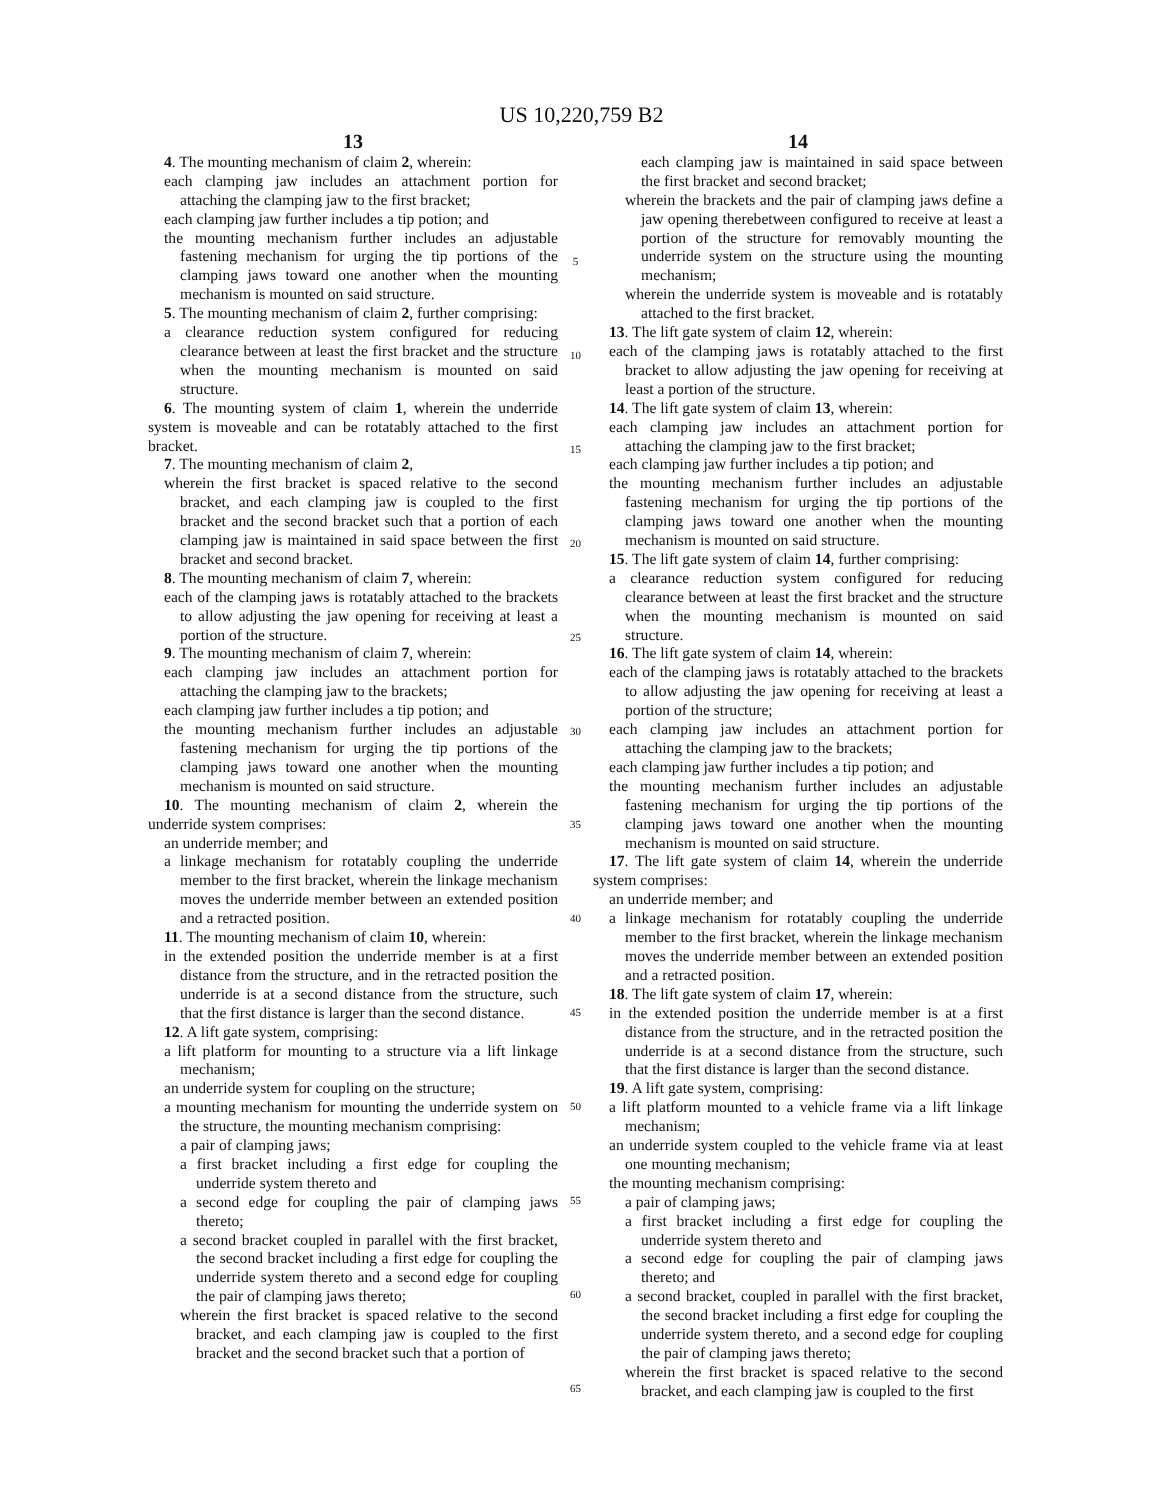US 10,220,759 B2
13
4. The mounting mechanism of claim 2, wherein:
each clamping jaw includes an attachment portion for attaching the clamping jaw to the first bracket;
each clamping jaw further includes a tip potion; and
the mounting mechanism further includes an adjustable fastening mechanism for urging the tip portions of the clamping jaws toward one another when the mounting mechanism is mounted on said structure.
5. The mounting mechanism of claim 2, further comprising:
a clearance reduction system configured for reducing clearance between at least the first bracket and the structure when the mounting mechanism is mounted on said structure.
6. The mounting system of claim 1, wherein the underride system is moveable and can be rotatably attached to the first bracket.
7. The mounting mechanism of claim 2,
wherein the first bracket is spaced relative to the second bracket, and each clamping jaw is coupled to the first bracket and the second bracket such that a portion of each clamping jaw is maintained in said space between the first bracket and second bracket.
8. The mounting mechanism of claim 7, wherein:
each of the clamping jaws is rotatably attached to the brackets to allow adjusting the jaw opening for receiving at least a portion of the structure.
9. The mounting mechanism of claim 7, wherein:
each clamping jaw includes an attachment portion for attaching the clamping jaw to the brackets;
each clamping jaw further includes a tip potion; and
the mounting mechanism further includes an adjustable fastening mechanism for urging the tip portions of the clamping jaws toward one another when the mounting mechanism is mounted on said structure.
10. The mounting mechanism of claim 2, wherein the underride system comprises:
an underride member; and
a linkage mechanism for rotatably coupling the underride member to the first bracket, wherein the linkage mechanism moves the underride member between an extended position and a retracted position.
11. The mounting mechanism of claim 10, wherein:
in the extended position the underride member is at a first distance from the structure, and in the retracted position the underride is at a second distance from the structure, such that the first distance is larger than the second distance.
12. A lift gate system, comprising:
a lift platform for mounting to a structure via a lift linkage mechanism;
an underride system for coupling on the structure;
a mounting mechanism for mounting the underride system on the structure, the mounting mechanism comprising:
a pair of clamping jaws;
a first bracket including a first edge for coupling the underride system thereto and
a second edge for coupling the pair of clamping jaws thereto;
a second bracket coupled in parallel with the first bracket, the second bracket including a first edge for coupling the underride system thereto and a second edge for coupling the pair of clamping jaws thereto;
wherein the first bracket is spaced relative to the second bracket, and each clamping jaw is coupled to the first bracket and the second bracket such that a portion of
5
10
15
20
25
30
35
40
45
50
55
60
65
14
each clamping jaw is maintained in said space between the first bracket and second bracket;
wherein the brackets and the pair of clamping jaws define a jaw opening therebetween configured to receive at least a portion of the structure for removably mounting the underride system on the structure using the mounting mechanism;
wherein the underride system is moveable and is rotatably attached to the first bracket.
13. The lift gate system of claim 12, wherein:
each of the clamping jaws is rotatably attached to the first bracket to allow adjusting the jaw opening for receiving at least a portion of the structure.
14. The lift gate system of claim 13, wherein:
each clamping jaw includes an attachment portion for attaching the clamping jaw to the first bracket;
each clamping jaw further includes a tip potion; and
the mounting mechanism further includes an adjustable fastening mechanism for urging the tip portions of the clamping jaws toward one another when the mounting mechanism is mounted on said structure.
15. The lift gate system of claim 14, further comprising:
a clearance reduction system configured for reducing clearance between at least the first bracket and the structure when the mounting mechanism is mounted on said structure.
16. The lift gate system of claim 14, wherein:
each of the clamping jaws is rotatably attached to the brackets to allow adjusting the jaw opening for receiving at least a portion of the structure;
each clamping jaw includes an attachment portion for attaching the clamping jaw to the brackets;
each clamping jaw further includes a tip potion; and
the mounting mechanism further includes an adjustable fastening mechanism for urging the tip portions of the clamping jaws toward one another when the mounting mechanism is mounted on said structure.
17. The lift gate system of claim 14, wherein the underride system comprises:
an underride member; and
a linkage mechanism for rotatably coupling the underride member to the first bracket, wherein the linkage mechanism moves the underride member between an extended position and a retracted position.
18. The lift gate system of claim 17, wherein:
in the extended position the underride member is at a first distance from the structure, and in the retracted position the underride is at a second distance from the structure, such that the first distance is larger than the second distance.
19. A lift gate system, comprising:
a lift platform mounted to a vehicle frame via a lift linkage mechanism;
an underride system coupled to the vehicle frame via at least one mounting mechanism;
the mounting mechanism comprising:
a pair of clamping jaws;
a first bracket including a first edge for coupling the underride system thereto and
a second edge for coupling the pair of clamping jaws thereto; and
a second bracket, coupled in parallel with the first bracket, the second bracket including a first edge for coupling the underride system thereto, and a second edge for coupling the pair of clamping jaws thereto;
wherein the first bracket is spaced relative to the second bracket, and each clamping jaw is coupled to the first